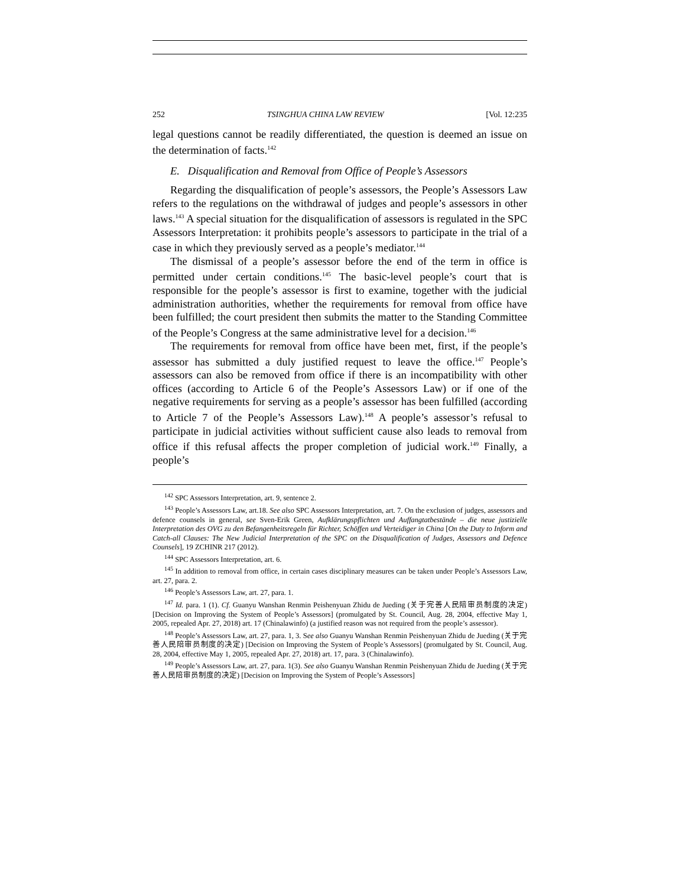252 TSINGHUA CHINA LAW REVIEW [Vol. 12:235
legal questions cannot be readily differentiated, the question is deemed an issue on the determination of facts.<sup>142</sup>
E. Disqualification and Removal from Office of People’s Assessors
Regarding the disqualification of people’s assessors, the People’s Assessors Law refers to the regulations on the withdrawal of judges and people’s assessors in other laws.<sup>143</sup> A special situation for the disqualification of assessors is regulated in the SPC Assessors Interpretation: it prohibits people’s assessors to participate in the trial of a case in which they previously served as a people’s mediator.<sup>144</sup>
The dismissal of a people’s assessor before the end of the term in office is permitted under certain conditions.<sup>145</sup> The basic-level people’s court that is responsible for the people’s assessor is first to examine, together with the judicial administration authorities, whether the requirements for removal from office have been fulfilled; the court president then submits the matter to the Standing Committee of the People’s Congress at the same administrative level for a decision.<sup>146</sup>
The requirements for removal from office have been met, first, if the people’s assessor has submitted a duly justified request to leave the office.<sup>147</sup> People’s assessors can also be removed from office if there is an incompatibility with other offices (according to Article 6 of the People’s Assessors Law) or if one of the negative requirements for serving as a people’s assessor has been fulfilled (according to Article 7 of the People’s Assessors Law).<sup>148</sup> A people’s assessor’s refusal to participate in judicial activities without sufficient cause also leads to removal from office if this refusal affects the proper completion of judicial work.<sup>149</sup> Finally, a people’s
<sup>142</sup> SPC Assessors Interpretation, art. 9, sentence 2.
<sup>143</sup> People’s Assessors Law, art.18. See also SPC Assessors Interpretation, art. 7. On the exclusion of judges, assessors and defence counsels in general, see Sven-Erik Green, Aufklärungspflichten und Auffangtatbestände – die neue justizielle Interpretation des OVG zu den Befangenheitsregeln für Richter, Schöffen und Verteidiger in China [On the Duty to Inform and Catch-all Clauses: The New Judicial Interpretation of the SPC on the Disqualification of Judges, Assessors and Defence Counsels], 19 ZCHINR 217 (2012).
<sup>144</sup> SPC Assessors Interpretation, art. 6.
<sup>145</sup> In addition to removal from office, in certain cases disciplinary measures can be taken under People’s Assessors Law, art. 27, para. 2.
<sup>146</sup> People’s Assessors Law, art. 27, para. 1.
<sup>147</sup> Id. para. 1 (1). Cf. Guanyu Wanshan Renmin Peishenyuan Zhidu de Jueding (关于完善人民陪审员制度的决定) [Decision on Improving the System of People’s Assessors] (promulgated by St. Council, Aug. 28, 2004, effective May 1, 2005, repealed Apr. 27, 2018) art. 17 (Chinalawinfo) (a justified reason was not required from the people’s assessor).
<sup>148</sup> People’s Assessors Law, art. 27, para. 1, 3. See also Guanyu Wanshan Renmin Peishenyuan Zhidu de Jueding (关于完善人民陪审员制度的决定) [Decision on Improving the System of People’s Assessors] (promulgated by St. Council, Aug. 28, 2004, effective May 1, 2005, repealed Apr. 27, 2018) art. 17, para. 3 (Chinalawinfo).
<sup>149</sup> People’s Assessors Law, art. 27, para. 1(3). See also Guanyu Wanshan Renmin Peishenyuan Zhidu de Jueding (关于完善人民陪审员制度的决定) [Decision on Improving the System of People’s Assessors]